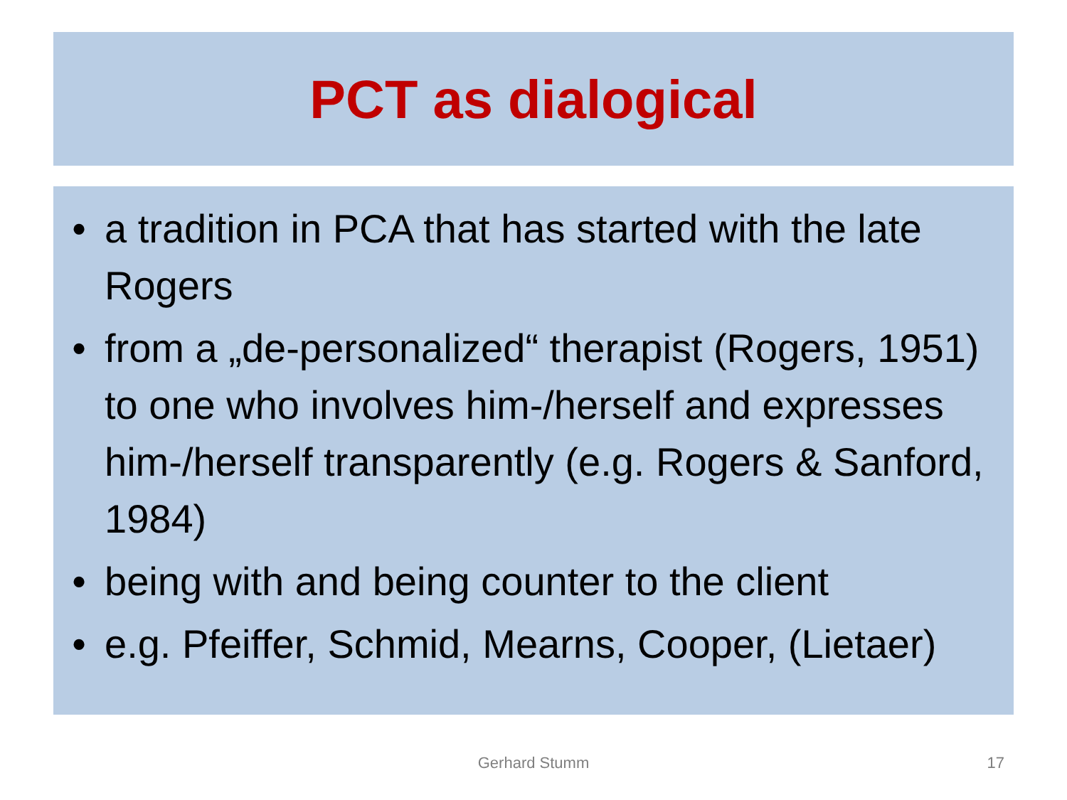PCT as dialogical
• a tradition in PCA that has started with the late Rogers
• from a „de-personalized“ therapist (Rogers, 1951) to one who involves him-/herself and expresses him-/herself transparently (e.g. Rogers & Sanford, 1984)
• being with and being counter to the client
• e.g. Pfeiffer, Schmid, Mearns, Cooper, (Lietaer)
Gerhard Stumm 17